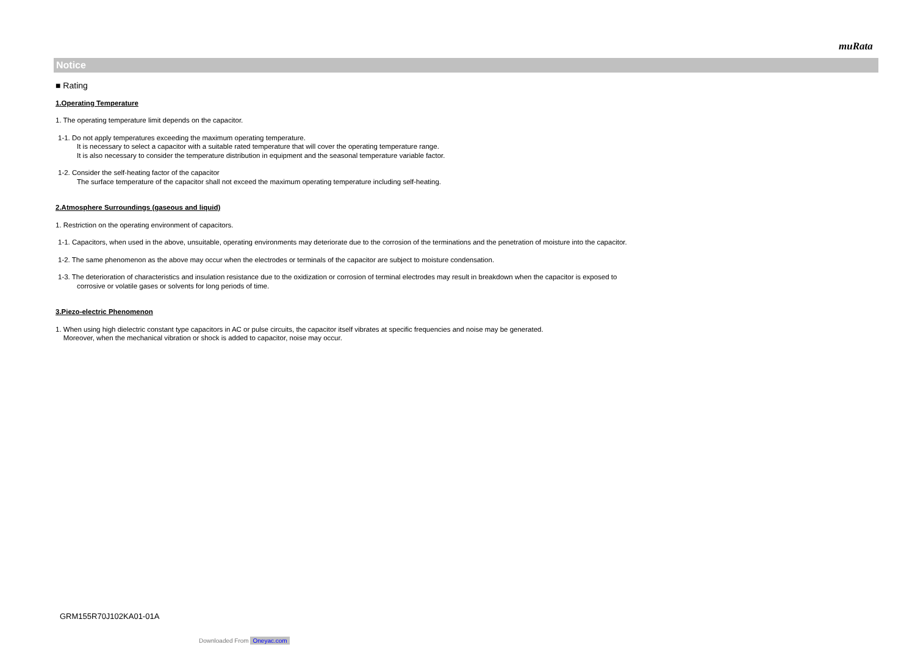muRata
Notice
■ Rating
1.Operating Temperature
1. The operating temperature limit depends on the capacitor.
1-1. Do not apply temperatures exceeding the maximum operating temperature.
It is necessary to select a capacitor with a suitable rated temperature that will cover the operating temperature range.
It is also necessary to consider the temperature distribution in equipment and the seasonal temperature variable factor.
1-2. Consider the self-heating factor of the capacitor
The surface temperature of the capacitor shall not exceed the maximum operating temperature including self-heating.
2.Atmosphere Surroundings (gaseous and liquid)
1. Restriction on the operating environment of capacitors.
1-1. Capacitors, when used in the above, unsuitable, operating environments may deteriorate due to the corrosion of the terminations and the penetration of moisture into the capacitor.
1-2. The same phenomenon as the above may occur when the electrodes or terminals of the capacitor are subject to moisture condensation.
1-3. The deterioration of characteristics and insulation resistance due to the oxidization or corrosion of terminal electrodes may result in breakdown when the capacitor is exposed to
corrosive or volatile gases or solvents for long periods of time.
3.Piezo-electric Phenomenon
1. When using high dielectric constant type capacitors in AC or pulse circuits, the capacitor itself vibrates at specific frequencies and noise may be generated.
Moreover, when the mechanical vibration or shock is added to capacitor, noise may occur.
GRM155R70J102KA01-01A
Downloaded From Oneyac.com